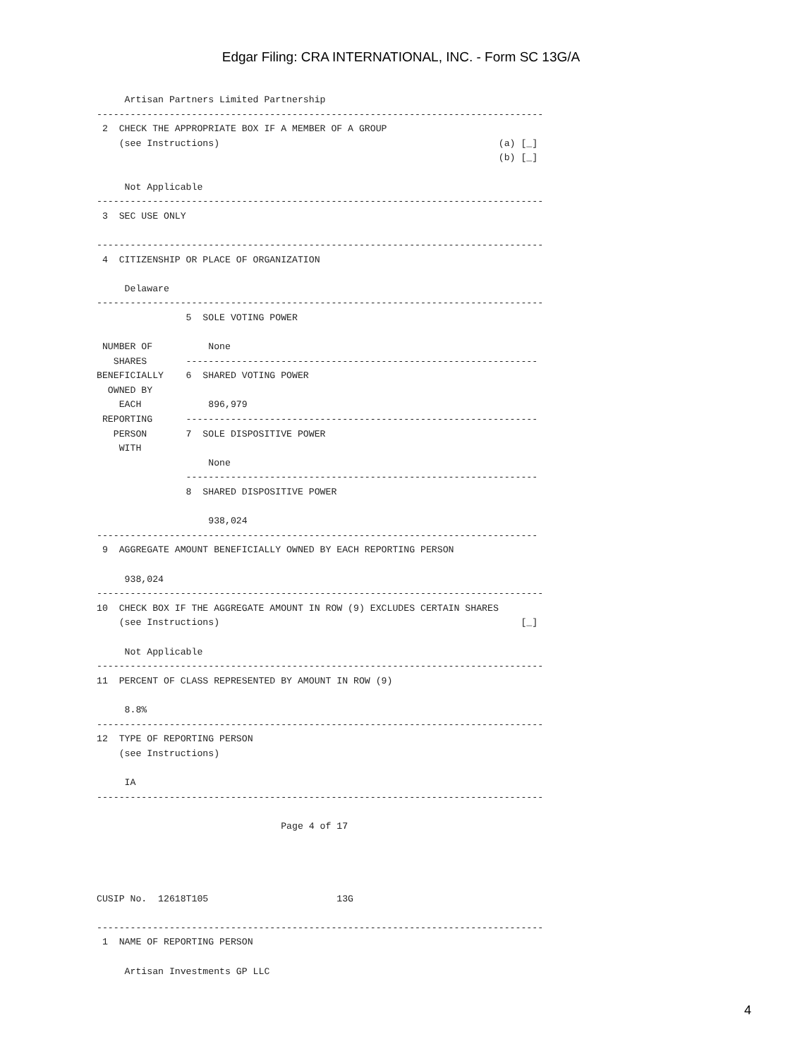Edgar Filing: CRA INTERNATIONAL, INC. - Form SC 13G/A
     Artisan Partners Limited Partnership
--------------------------------------------------------------------------------
 2  CHECK THE APPROPRIATE BOX IF A MEMBER OF A GROUP
    (see Instructions)                                                  (a) [_]
                                                                        (b) [_]

     Not Applicable
--------------------------------------------------------------------------------
 3  SEC USE ONLY

--------------------------------------------------------------------------------
 4  CITIZENSHIP OR PLACE OF ORGANIZATION

     Delaware
--------------------------------------------------------------------------------
                5  SOLE VOTING POWER

 NUMBER OF          None
   SHARES       ---------------------------------------------------------------
BENEFICIALLY    6  SHARED VOTING POWER
  OWNED BY
    EACH            896,979
 REPORTING      ---------------------------------------------------------------
   PERSON       7  SOLE DISPOSITIVE POWER
    WITH
                    None
                ---------------------------------------------------------------
                8  SHARED DISPOSITIVE POWER

                    938,024
-------------------------------------------------------------------------------
 9  AGGREGATE AMOUNT BENEFICIALLY OWNED BY EACH REPORTING PERSON

     938,024
--------------------------------------------------------------------------------
10  CHECK BOX IF THE AGGREGATE AMOUNT IN ROW (9) EXCLUDES CERTAIN SHARES
    (see Instructions)                                                      [_]

     Not Applicable
--------------------------------------------------------------------------------
11  PERCENT OF CLASS REPRESENTED BY AMOUNT IN ROW (9)

     8.8%
--------------------------------------------------------------------------------
12  TYPE OF REPORTING PERSON
    (see Instructions)

     IA
--------------------------------------------------------------------------------

                                 Page 4 of 17




CUSIP No.  12618T105                       13G

--------------------------------------------------------------------------------
 1  NAME OF REPORTING PERSON

     Artisan Investments GP LLC
4